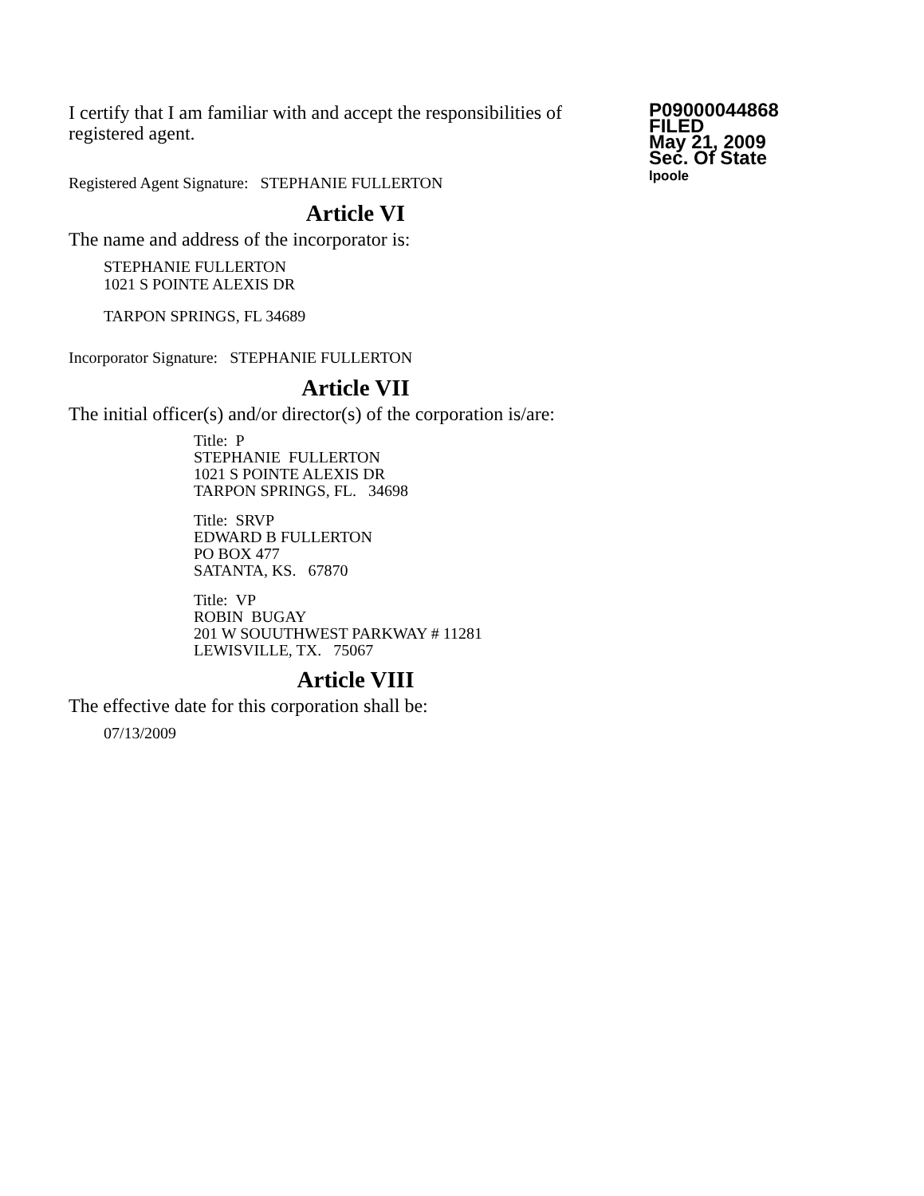I certify that I am familiar with and accept the responsibilities of registered agent.
Registered Agent Signature: STEPHANIE FULLERTON
P09000044868
FILED
May 21, 2009
Sec. Of State
lpoole
Article VI
The name and address of the incorporator is:
STEPHANIE FULLERTON
1021 S POINTE ALEXIS DR
TARPON SPRINGS, FL 34689
Incorporator Signature: STEPHANIE FULLERTON
Article VII
The initial officer(s) and/or director(s) of the corporation is/are:
Title: P
STEPHANIE FULLERTON
1021 S POINTE ALEXIS DR
TARPON SPRINGS, FL. 34698
Title: SRVP
EDWARD B FULLERTON
PO BOX 477
SATANTA, KS. 67870
Title: VP
ROBIN BUGAY
201 W SOUUTHWEST PARKWAY # 11281
LEWISVILLE, TX. 75067
Article VIII
The effective date for this corporation shall be:
07/13/2009